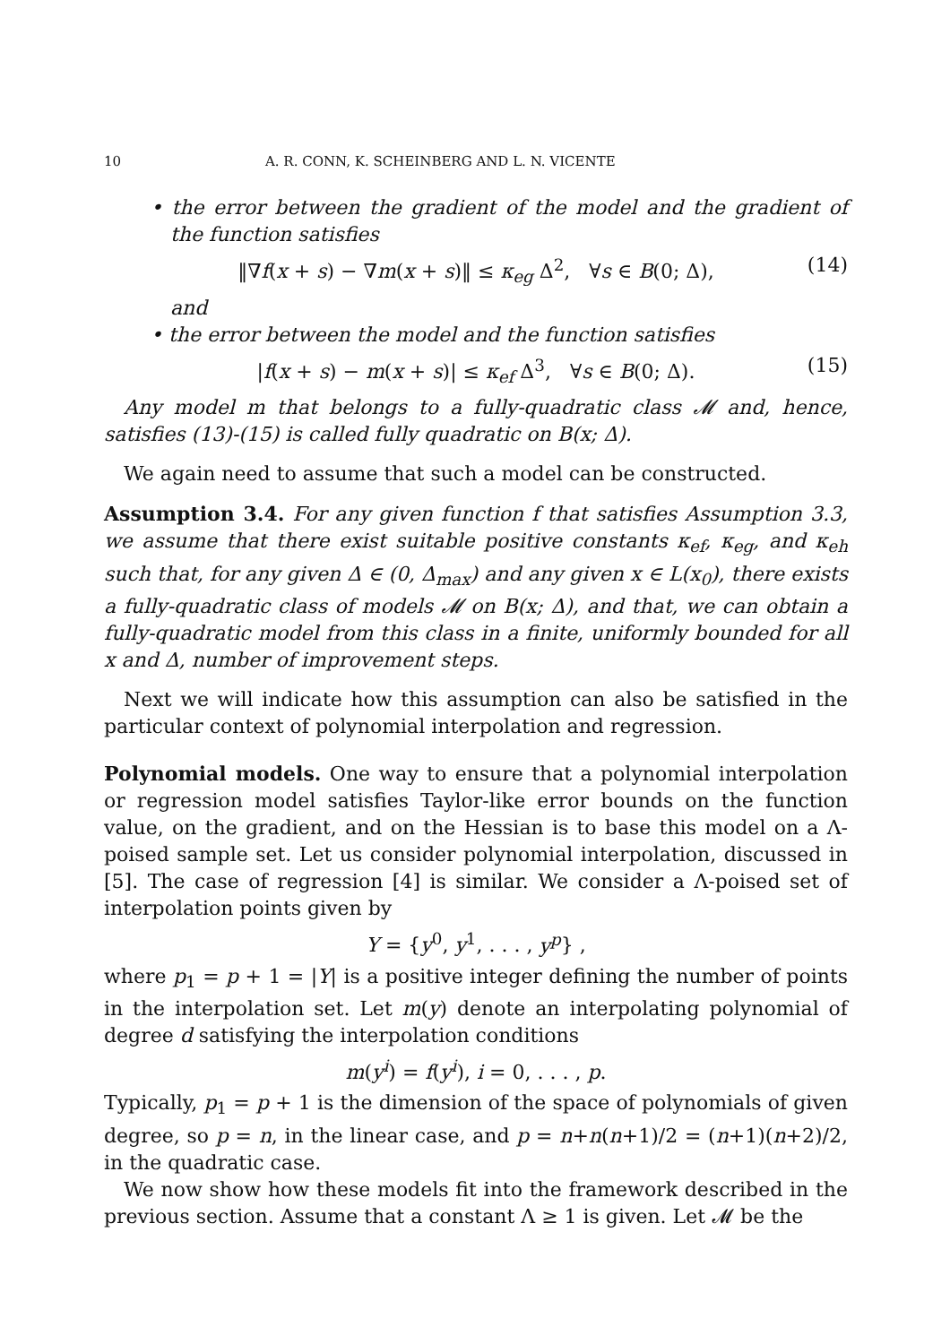10 A. R. CONN, K. SCHEINBERG AND L. N. VICENTE
• the error between the gradient of the model and the gradient of the function satisfies
‖∇f(x + s) − ∇m(x + s)‖ ≤ κ<sub>eg</sub> Δ<sup>2</sup>, ∀s ∈ B(0; Δ), (14)
and
• the error between the model and the function satisfies
|f(x + s) − m(x + s)| ≤ κ<sub>ef</sub> Δ<sup>3</sup>, ∀s ∈ B(0; Δ). (15)
Any model m that belongs to a fully-quadratic class 𝓜 and, hence, satisfies (13)-(15) is called fully quadratic on B(x; Δ).
We again need to assume that such a model can be constructed.
Assumption 3.4. For any given function f that satisfies Assumption 3.3, we assume that there exist suitable positive constants κ<sub>ef</sub>, κ<sub>eg</sub>, and κ<sub>eh</sub> such that, for any given Δ ∈ (0, Δ<sub>max</sub>) and any given x ∈ L(x<sub>0</sub>), there exists a fully-quadratic class of models 𝓜 on B(x; Δ), and that, we can obtain a fully-quadratic model from this class in a finite, uniformly bounded for all x and Δ, number of improvement steps.
Next we will indicate how this assumption can also be satisfied in the particular context of polynomial interpolation and regression.
Polynomial models. One way to ensure that a polynomial interpolation or regression model satisfies Taylor-like error bounds on the function value, on the gradient, and on the Hessian is to base this model on a Λ-poised sample set. Let us consider polynomial interpolation, discussed in [5]. The case of regression [4] is similar. We consider a Λ-poised set of interpolation points given by
Y = {y<sup>0</sup>, y<sup>1</sup>, . . . , y<sup>p</sup>} ,
where p<sub>1</sub> = p + 1 = |Y| is a positive integer defining the number of points in the interpolation set. Let m(y) denote an interpolating polynomial of degree d satisfying the interpolation conditions
m(y<sup>i</sup>) = f(y<sup>i</sup>), i = 0, . . . , p.
Typically, p<sub>1</sub> = p + 1 is the dimension of the space of polynomials of given degree, so p = n, in the linear case, and p = n+n(n+1)/2 = (n+1)(n+2)/2, in the quadratic case.
We now show how these models fit into the framework described in the previous section. Assume that a constant Λ ≥ 1 is given. Let 𝓜 be the